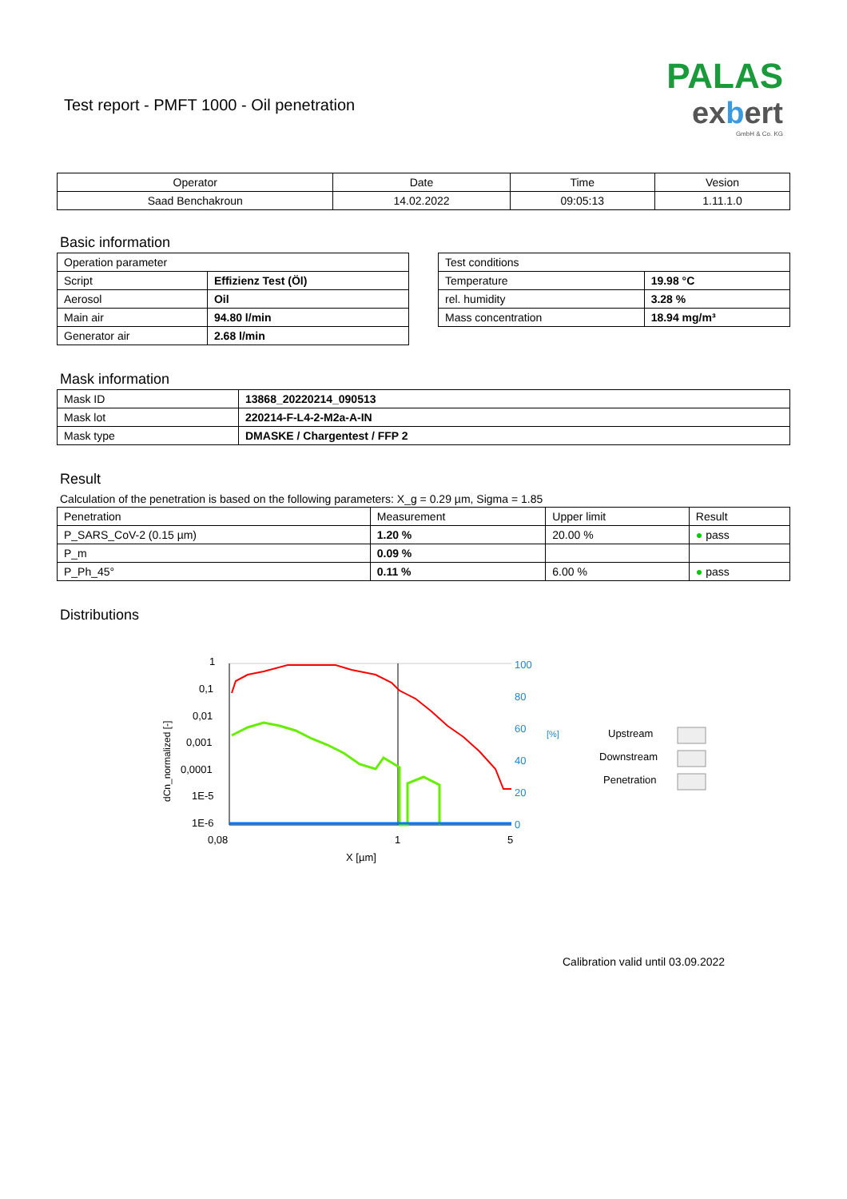Test report - PMFT 1000 - Oil penetration
PALAS
exbert
GmbH & Co. KG
| Operator | Date | Time | Vesion |
| --- | --- | --- | --- |
| Saad Benchakroun | 14.02.2022 | 09:05:13 | 1.11.1.0 |
Basic information
| Operation parameter | |
| Script | Effizienz Test (Öl) |
| Aerosol | Oil |
| Main air | 94.80 l/min |
| Generator air | 2.68 l/min |
| Test conditions | |
| Temperature | 19.98 °C |
| rel. humidity | 3.28 % |
| Mass concentration | 18.94 mg/m³ |
Mask information
| Mask ID | 13868_20220214_090513 |
| Mask lot | 220214-F-L4-2-M2a-A-IN |
| Mask type | DMASKE / Chargentest / FFP 2 |
Result
Calculation of the penetration is based on the following parameters: X_g = 0.29 µm, Sigma = 1.85
| Penetration | Measurement | Upper limit | Result |
| P_SARS_CoV-2 (0.15 µm) | 1.20 % | 20.00 % | ● pass |
| P_m | 0.09 % | | |
| P_Ph_45° | 0.11 % | 6.00 % | ● pass |
Distributions
dCn_normalized [-]
1
0,1
0,01
0,001
0,0001
1E-5
1E-6
100
80
60
40
20
0
[%]
0,08
1
5
X [µm]
Upstream
Downstream
Penetration
Calibration valid until 03.09.2022